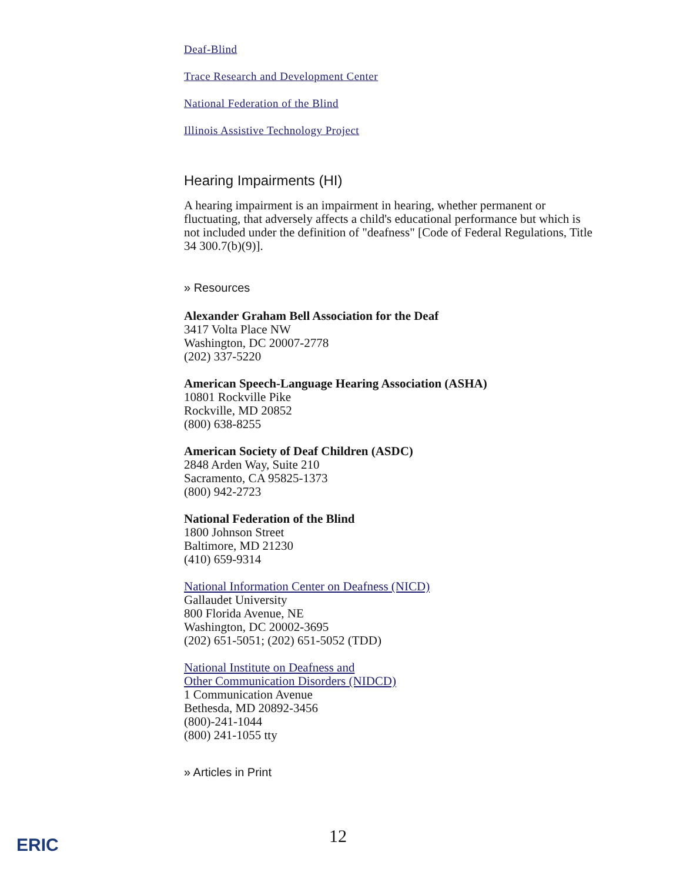Deaf-Blind
Trace Research and Development Center
National Federation of the Blind
Illinois Assistive Technology Project
Hearing Impairments (HI)
A hearing impairment is an impairment in hearing, whether permanent or fluctuating, that adversely affects a child's educational performance but which is not included under the definition of "deafness" [Code of Federal Regulations, Title 34 300.7(b)(9)].
» Resources
Alexander Graham Bell Association for the Deaf
3417 Volta Place NW
Washington, DC 20007-2778
(202) 337-5220
American Speech-Language Hearing Association (ASHA)
10801 Rockville Pike
Rockville, MD 20852
(800) 638-8255
American Society of Deaf Children (ASDC)
2848 Arden Way, Suite 210
Sacramento, CA 95825-1373
(800) 942-2723
National Federation of the Blind
1800 Johnson Street
Baltimore, MD 21230
(410) 659-9314
National Information Center on Deafness (NICD)
Gallaudet University
800 Florida Avenue, NE
Washington, DC 20002-3695
(202) 651-5051; (202) 651-5052 (TDD)
National Institute on Deafness and
Other Communication Disorders (NIDCD)
1 Communication Avenue
Bethesda, MD 20892-3456
(800)-241-1044
(800) 241-1055 tty
» Articles in Print
12
ERIC